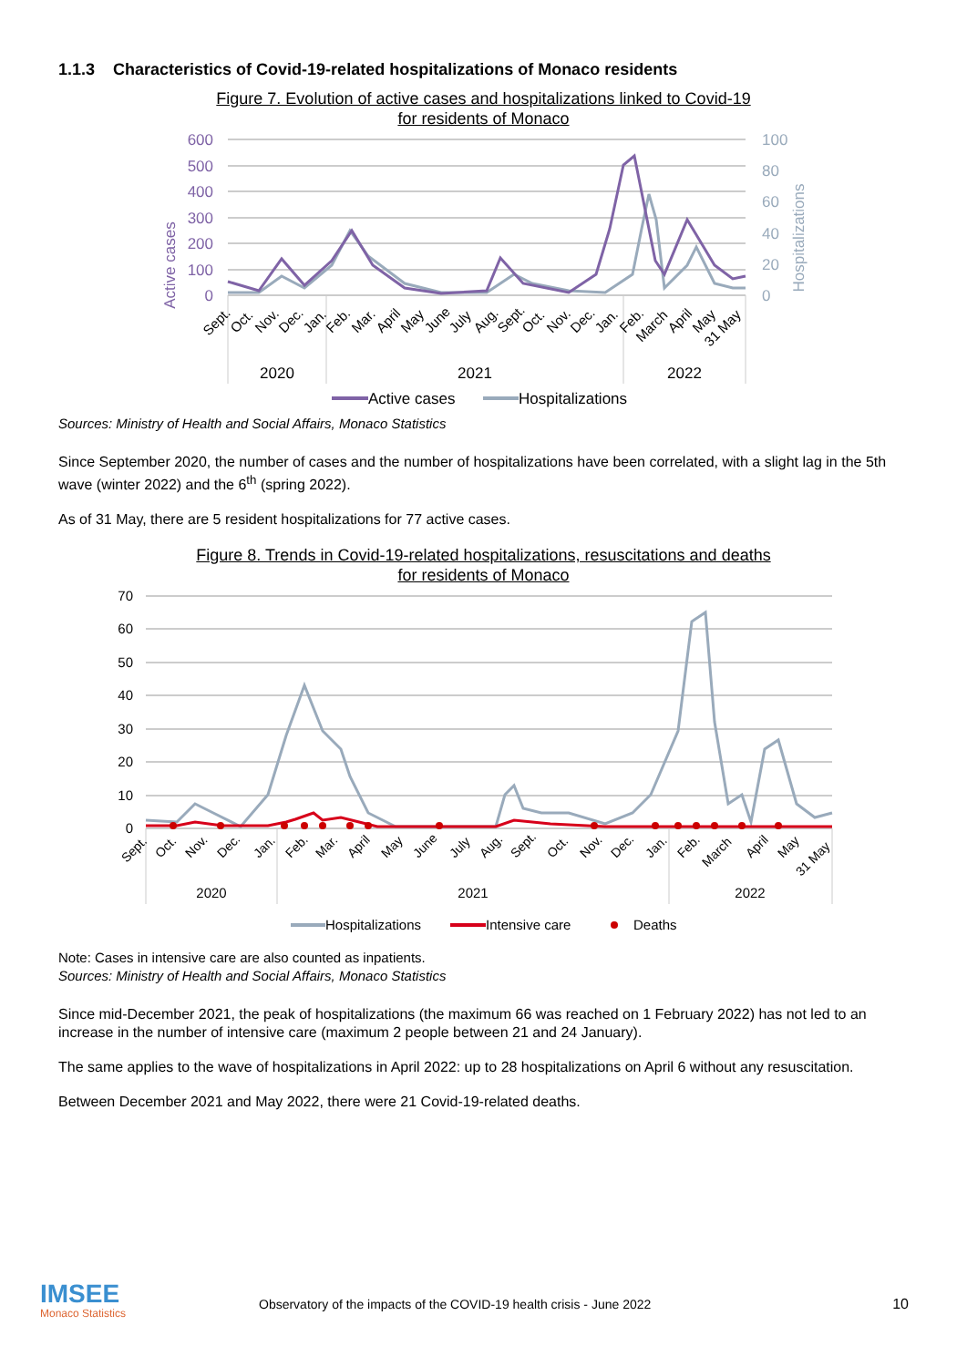1.1.3 Characteristics of Covid-19-related hospitalizations of Monaco residents
Figure 7. Evolution of active cases and hospitalizations linked to Covid-19
for residents of Monaco
600
500
400
300
200
100
0
100
80
60
40
20
0
Active cases
Hospitalizations
Sept.
Oct.
Nov.
Dec.
Jan.
Feb.
Mar.
April
May
June
July
Aug.
Sept.
Oct.
Nov.
Dec.
Jan.
Feb.
March
April
May
31 May
2020
2021
2022
Active cases
Hospitalizations
Sources: Ministry of Health and Social Affairs, Monaco Statistics
Since September 2020, the number of cases and the number of hospitalizations have been correlated, with a slight lag in the 5th wave (winter 2022) and the 6<sup>th</sup> (spring 2022).
As of 31 May, there are 5 resident hospitalizations for 77 active cases.
Figure 8. Trends in Covid-19-related hospitalizations, resuscitations and deaths
for residents of Monaco
70
60
50
40
30
20
10
0
Sept.
Oct.
Nov.
Dec.
Jan.
Feb.
Mar.
April
May
June
July
Aug.
Sept.
Oct.
Nov.
Dec.
Jan.
Feb.
March
April
May
31 May
2020
2021
2022
Hospitalizations
Intensive care
Deaths
Note: Cases in intensive care are also counted as inpatients.
Sources: Ministry of Health and Social Affairs, Monaco Statistics
Since mid-December 2021, the peak of hospitalizations (the maximum 66 was reached on 1 February 2022) has not led to an increase in the number of intensive care (maximum 2 people between 21 and 24 January).
The same applies to the wave of hospitalizations in April 2022: up to 28 hospitalizations on April 6 without any resuscitation.
Between December 2021 and May 2022, there were 21 Covid-19-related deaths.
IMSEE
Monaco Statistics
Observatory of the impacts of the COVID-19 health crisis - June 2022
10